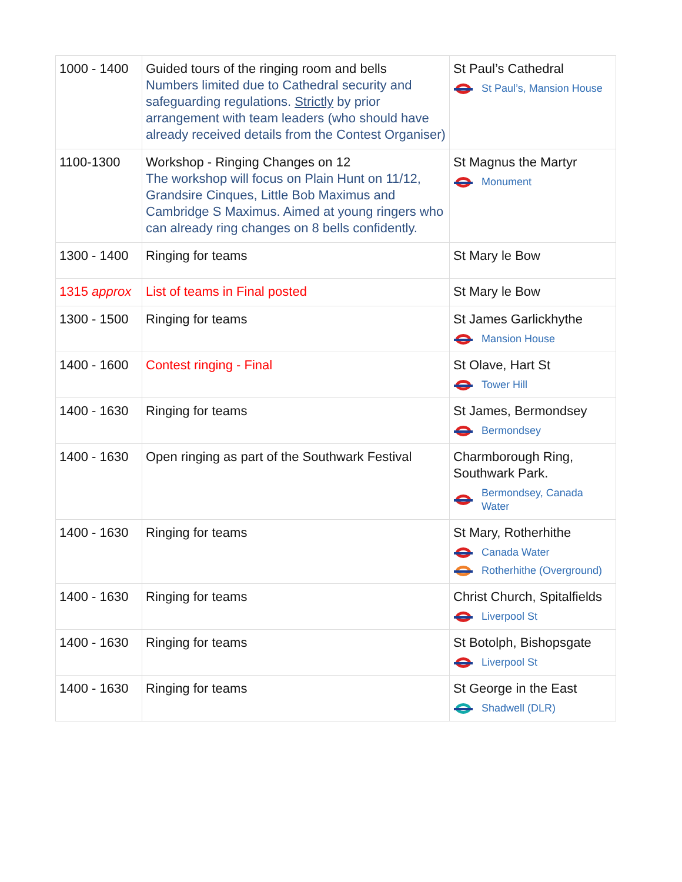| 1000 - 1400 | Guided tours of the ringing room and bells Numbers limited due to Cathedral security and safeguarding regulations. Strictly by prior arrangement with team leaders (who should have already received details from the Contest Organiser) | St Paul’s Cathedral St Paul’s, Mansion House |
| 1100-1300 | Workshop - Ringing Changes on 12 The workshop will focus on Plain Hunt on 11/12, Grandsire Cinques, Little Bob Maximus and Cambridge S Maximus. Aimed at young ringers who can already ring changes on 8 bells confidently. | St Magnus the Martyr Monument |
| 1300 - 1400 | Ringing for teams | St Mary le Bow |
| 1315 approx | List of teams in Final posted | St Mary le Bow |
| 1300 - 1500 | Ringing for teams | St James Garlickhythe Mansion House |
| 1400 - 1600 | Contest ringing - Final | St Olave, Hart St Tower Hill |
| 1400 - 1630 | Ringing for teams | St James, Bermondsey Bermondsey |
| 1400 - 1630 | Open ringing as part of the Southwark Festival | Charmborough Ring, Southwark Park. Bermondsey, Canada Water |
| 1400 - 1630 | Ringing for teams | St Mary, Rotherhithe Canada Water Rotherhithe (Overground) |
| 1400 - 1630 | Ringing for teams | Christ Church, Spitalfields Liverpool St |
| 1400 - 1630 | Ringing for teams | St Botolph, Bishopsgate Liverpool St |
| 1400 - 1630 | Ringing for teams | St George in the East Shadwell (DLR) |